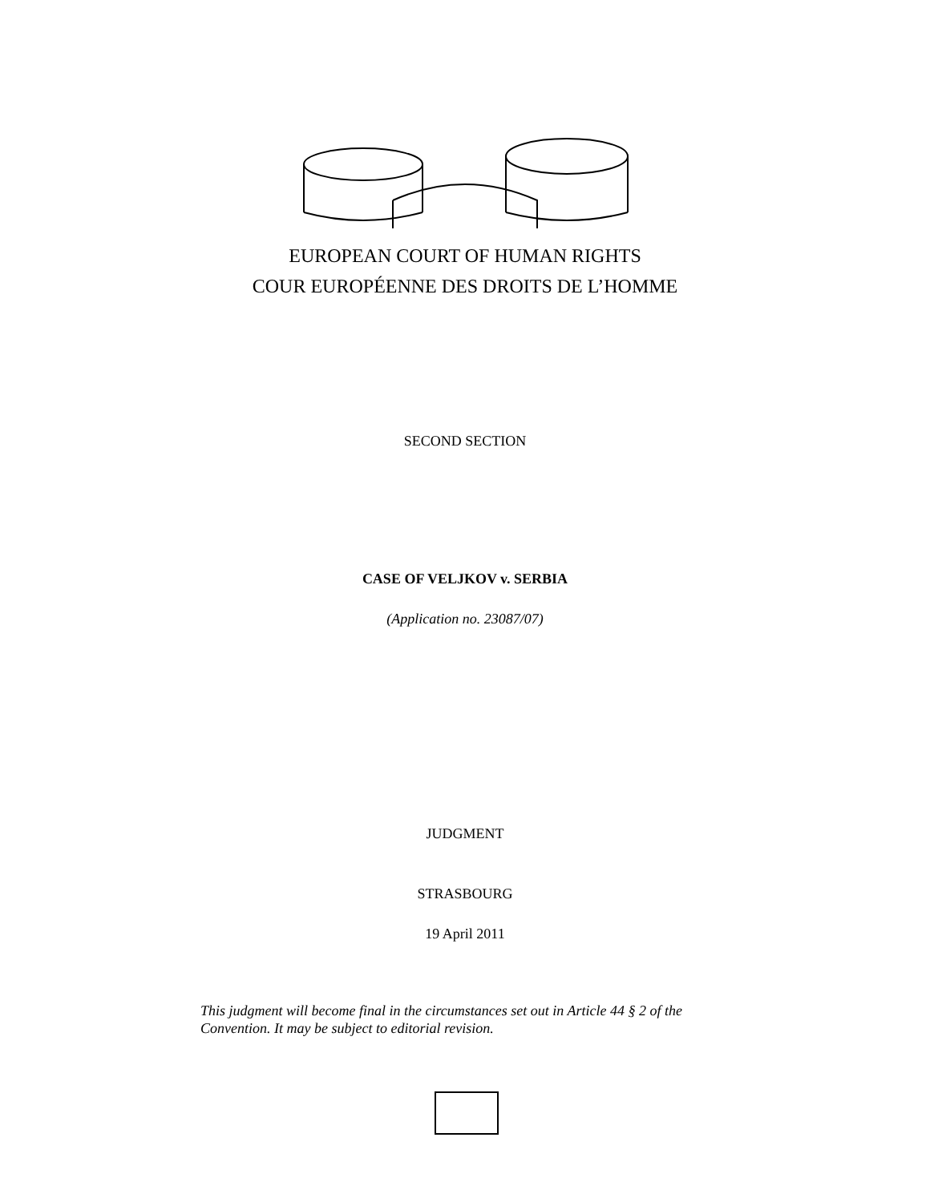EUROPEAN COURT OF HUMAN RIGHTS
COUR EUROPÉENNE DES DROITS DE L’HOMME
SECOND SECTION
CASE OF VELJKOV v. SERBIA
(Application no. 23087/07)
JUDGMENT
STRASBOURG
19 April 2011
This judgment will become final in the circumstances set out in Article 44 § 2 of the Convention. It may be subject to editorial revision.